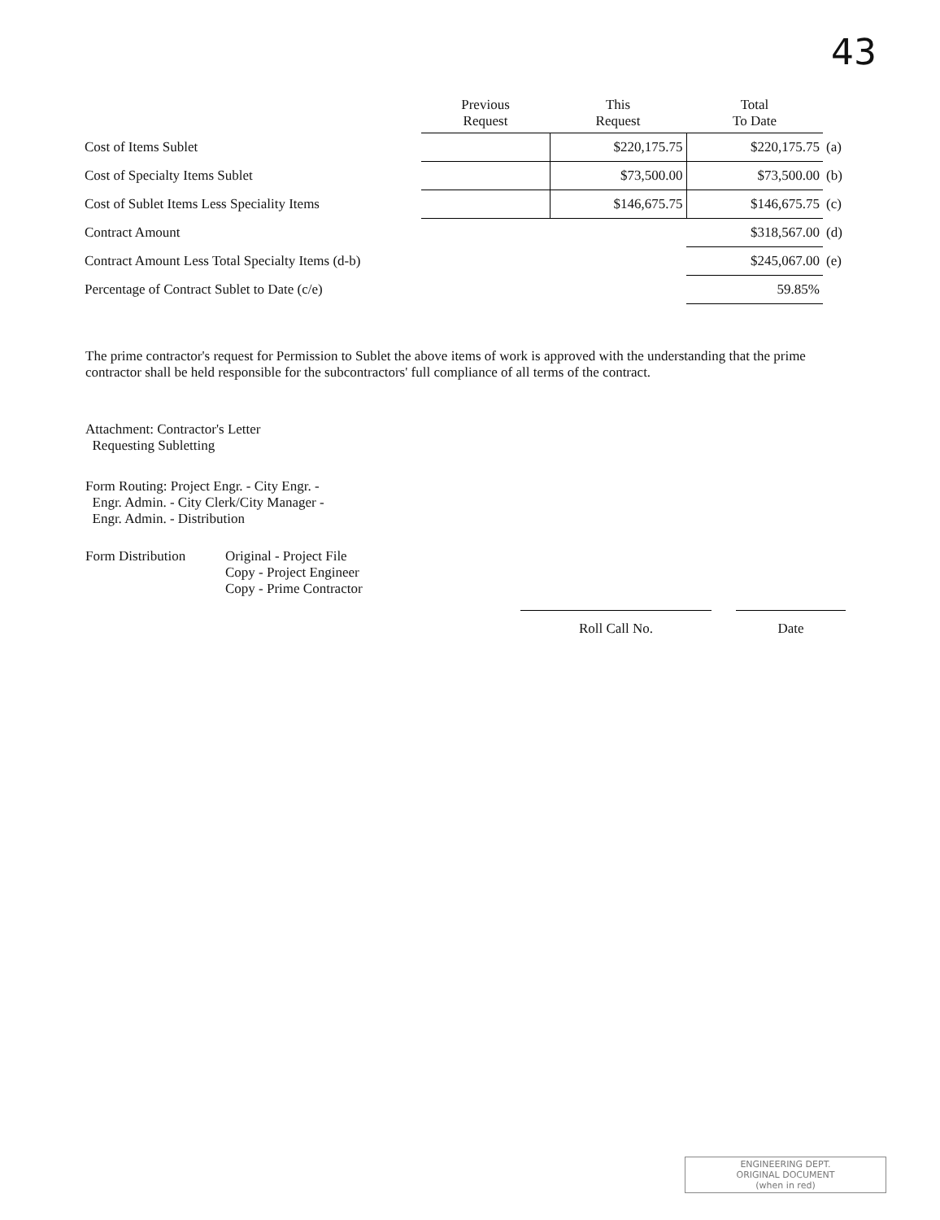43
| | Previous Request | This Request | Total To Date | |
| --- | --- | --- | --- | --- |
| Cost of Items Sublet | | $220,175.75 | $220,175.75 | (a) |
| Cost of Specialty Items Sublet | | $73,500.00 | $73,500.00 | (b) |
| Cost of Sublet Items Less Speciality Items | | $146,675.75 | $146,675.75 | (c) |
| Contract Amount | | | $318,567.00 | (d) |
| Contract Amount Less Total Specialty Items (d-b) | | | $245,067.00 | (e) |
| Percentage of Contract Sublet to Date (c/e) | | | 59.85% | |
The prime contractor's request for Permission to Sublet the above items of work is approved with the understanding that the prime contractor shall be held responsible for the subcontractors' full compliance of all terms of the contract.
Attachment: Contractor's Letter
Requesting Subletting
Form Routing: Project Engr. - City Engr. -
Engr. Admin. - City Clerk/City Manager -
Engr. Admin. - Distribution
Form Distribution Original - Project File
Copy - Project Engineer
Copy - Prime Contractor
Roll Call No. Date
ENGINEERING DEPT.
ORIGINAL DOCUMENT
(when in red)